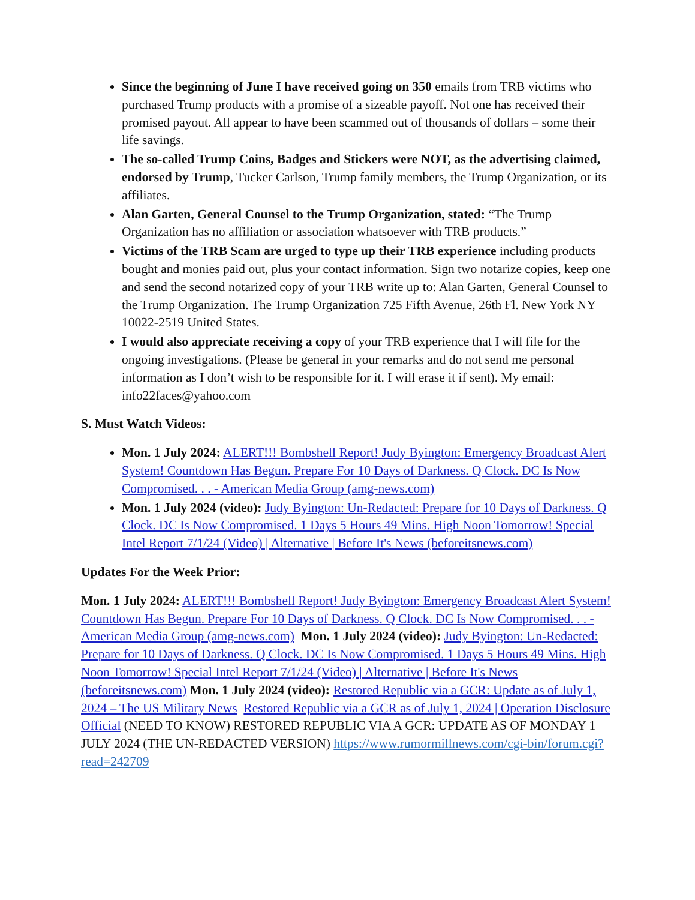Since the beginning of June I have received going on 350 emails from TRB victims who purchased Trump products with a promise of a sizeable payoff. Not one has received their promised payout. All appear to have been scammed out of thousands of dollars – some their life savings.
The so-called Trump Coins, Badges and Stickers were NOT, as the advertising claimed, endorsed by Trump, Tucker Carlson, Trump family members, the Trump Organization, or its affiliates.
Alan Garten, General Counsel to the Trump Organization, stated: “The Trump Organization has no affiliation or association whatsoever with TRB products.”
Victims of the TRB Scam are urged to type up their TRB experience including products bought and monies paid out, plus your contact information. Sign two notarize copies, keep one and send the second notarized copy of your TRB write up to: Alan Garten, General Counsel to the Trump Organization. The Trump Organization 725 Fifth Avenue, 26th Fl. New York NY 10022-2519 United States.
I would also appreciate receiving a copy of your TRB experience that I will file for the ongoing investigations. (Please be general in your remarks and do not send me personal information as I don’t wish to be responsible for it. I will erase it if sent). My email: info22faces@yahoo.com
S. Must Watch Videos:
Mon. 1 July 2024: ALERT!!! Bombshell Report! Judy Byington: Emergency Broadcast Alert System! Countdown Has Begun. Prepare For 10 Days of Darkness. Q Clock. DC Is Now Compromised. . . - American Media Group (amg-news.com)
Mon. 1 July 2024 (video): Judy Byington: Un-Redacted: Prepare for 10 Days of Darkness. Q Clock. DC Is Now Compromised. 1 Days 5 Hours 49 Mins. High Noon Tomorrow! Special Intel Report 7/1/24 (Video) | Alternative | Before It's News (beforeitsnews.com)
Updates For the Week Prior:
Mon. 1 July 2024: ALERT!!! Bombshell Report! Judy Byington: Emergency Broadcast Alert System! Countdown Has Begun. Prepare For 10 Days of Darkness. Q Clock. DC Is Now Compromised. . . - American Media Group (amg-news.com) Mon. 1 July 2024 (video): Judy Byington: Un-Redacted: Prepare for 10 Days of Darkness. Q Clock. DC Is Now Compromised. 1 Days 5 Hours 49 Mins. High Noon Tomorrow! Special Intel Report 7/1/24 (Video) | Alternative | Before It's News (beforeitsnews.com) Mon. 1 July 2024 (video): Restored Republic via a GCR: Update as of July 1, 2024 – The US Military News Restored Republic via a GCR as of July 1, 2024 | Operation Disclosure Official (NEED TO KNOW) RESTORED REPUBLIC VIA A GCR: UPDATE AS OF MONDAY 1 JULY 2024 (THE UN-REDACTED VERSION) https://www.rumormillnews.com/cgi-bin/forum.cgi?read=242709